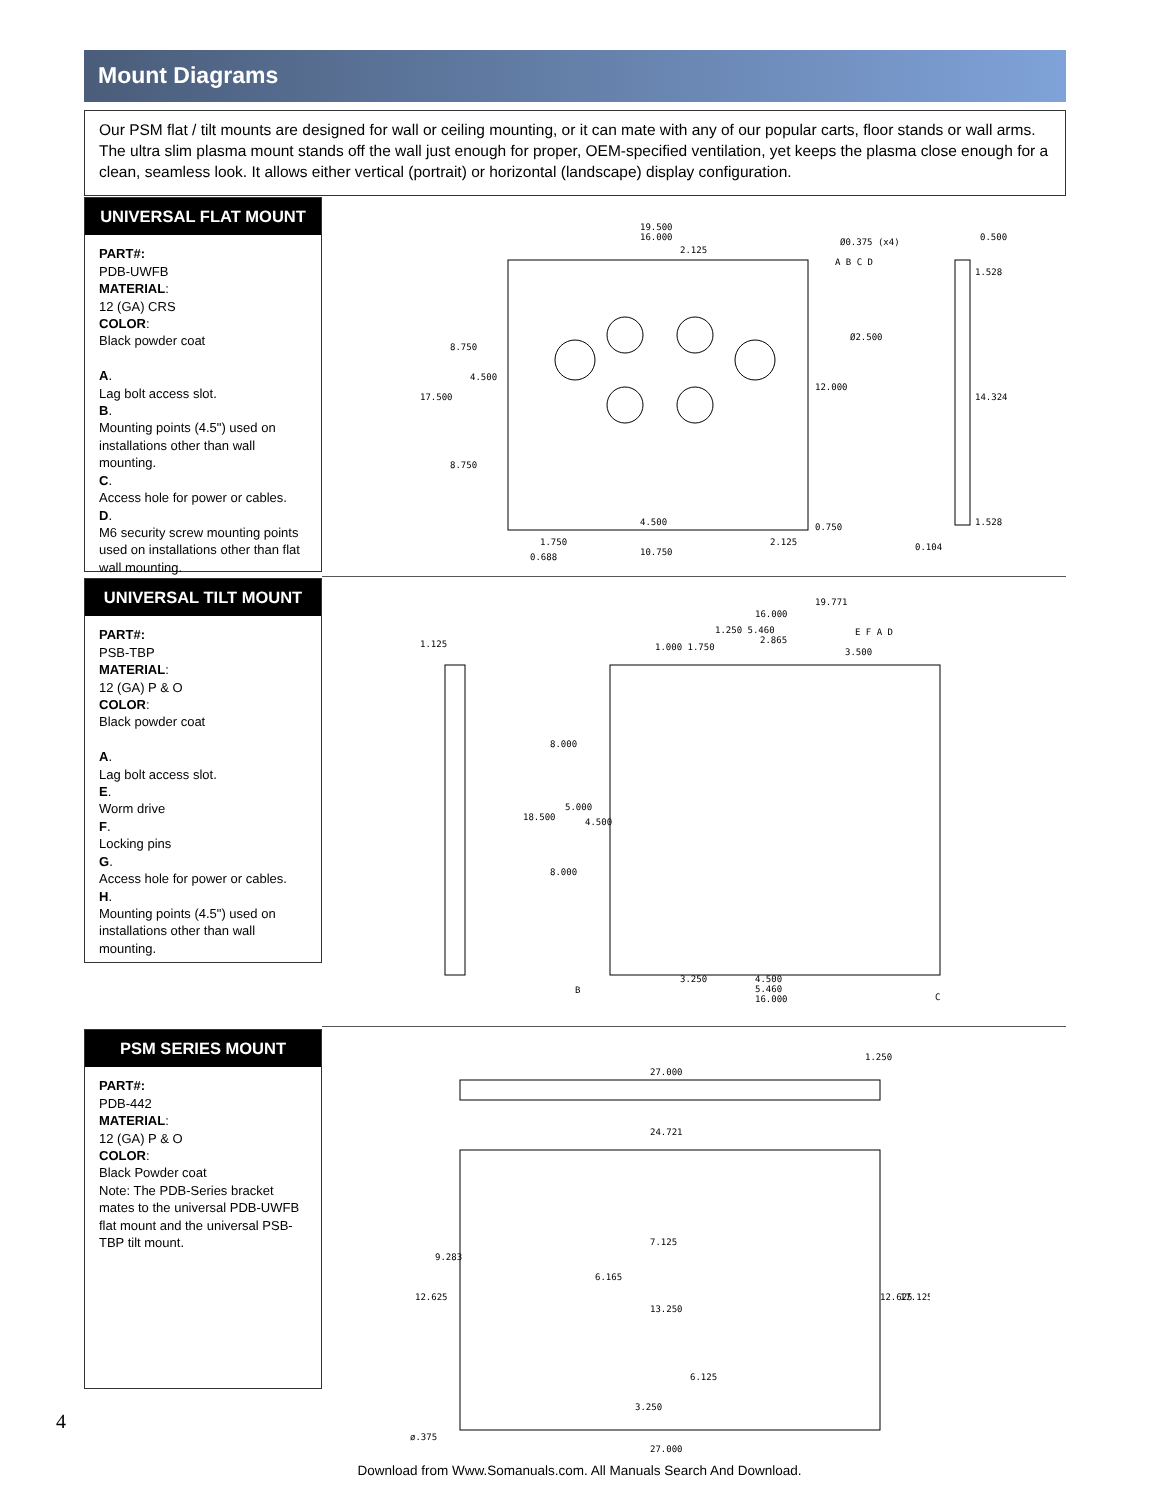Mount Diagrams
Our PSM flat / tilt mounts are designed for wall or ceiling mounting, or it can mate with any of our popular carts, floor stands or wall arms. The ultra slim plasma mount stands off the wall just enough for proper, OEM-specified ventilation, yet keeps the plasma close enough for a clean, seamless look. It allows either vertical (portrait) or horizontal (landscape) display configuration.
UNIVERSAL FLAT MOUNT
PART#:
PDB-UWFB
MATERIAL:
12 (GA) CRS
COLOR:
Black powder coat
A.
Lag bolt access slot.
B.
Mounting points (4.5") used on installations other than wall mounting.
C.
Access hole for power or cables.
D.
M6 security screw mounting points used on installations other than flat wall mounting.
19.500
16.000
2.125
Ø0.375 (x4)
A B C D
Ø2.500
12.000
8.750
17.500
4.500
8.750
4.500
1.750
0.688
10.750
2.125
0.750
0.500
1.528
14.324
1.528
0.104
UNIVERSAL TILT MOUNT
PART#:
PSB-TBP
MATERIAL:
12 (GA) P & O
COLOR:
Black powder coat
A.
Lag bolt access slot.
E.
Worm drive
F.
Locking pins
G.
Access hole for power or cables.
H.
Mounting points (4.5") used on installations other than wall mounting.
1.125
19.771
16.000
1.250 5.460
2.865
1.000 1.750
3.500
E F A D
8.000
18.500
5.000
4.500
8.000
3.250
4.500
5.460
16.000
B
C
PSM SERIES MOUNT
PART#:
PDB-442
MATERIAL:
12 (GA) P & O
COLOR:
Black Powder coat
Note: The PDB-Series bracket mates to the universal PDB-UWFB flat mount and the universal PSB-TBP tilt mount.
27.000
24.721
1.250
7.125
13.250
6.165
12.625
9.283
12.625
17.125
6.125
3.250
ø.375
27.000
4
Download from Www.Somanuals.com. All Manuals Search And Download.